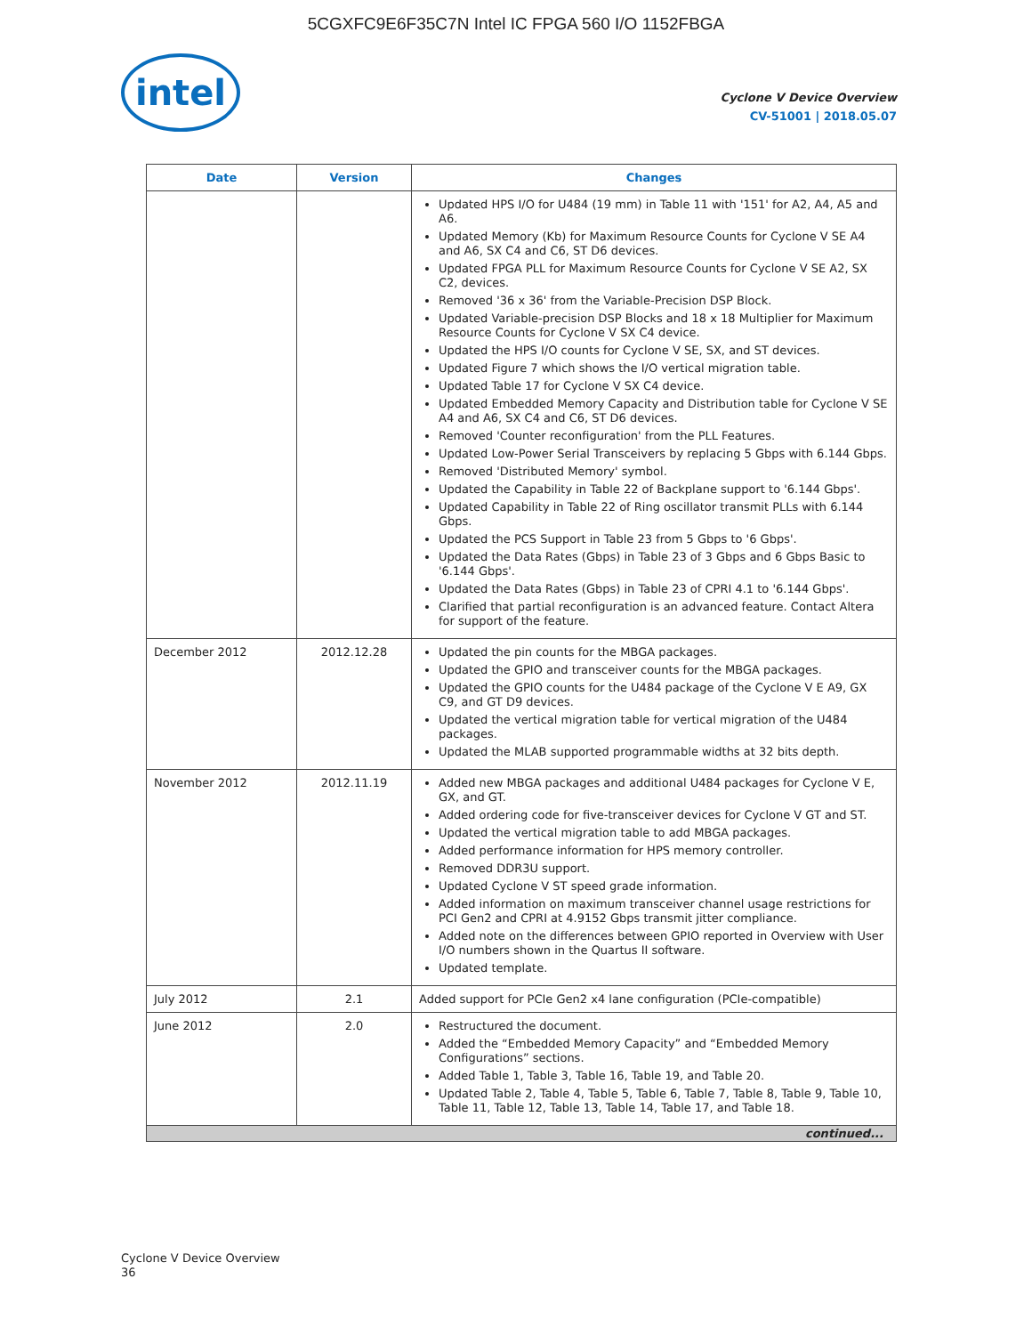5CGXFC9E6F35C7N Intel IC FPGA 560 I/O 1152FBGA
intel
Cyclone V Device Overview
CV-51001 | 2018.05.07
| Date | Version | Changes |
| --- | --- | --- |
| | | Updated HPS I/O for U484 (19 mm) in Table 11 with '151' for A2, A4, A5 and A6. Updated Memory (Kb) for Maximum Resource Counts for Cyclone V SE A4 and A6, SX C4 and C6, ST D6 devices. Updated FPGA PLL for Maximum Resource Counts for Cyclone V SE A2, SX C2, devices. Removed '36 x 36' from the Variable-Precision DSP Block. Updated Variable-precision DSP Blocks and 18 x 18 Multiplier for Maximum Resource Counts for Cyclone V SX C4 device. Updated the HPS I/O counts for Cyclone V SE, SX, and ST devices. Updated Figure 7 which shows the I/O vertical migration table. Updated Table 17 for Cyclone V SX C4 device. Updated Embedded Memory Capacity and Distribution table for Cyclone V SE A4 and A6, SX C4 and C6, ST D6 devices. Removed 'Counter reconfiguration' from the PLL Features. Updated Low-Power Serial Transceivers by replacing 5 Gbps with 6.144 Gbps. Removed 'Distributed Memory' symbol. Updated the Capability in Table 22 of Backplane support to '6.144 Gbps'. Updated Capability in Table 22 of Ring oscillator transmit PLLs with 6.144 Gbps. Updated the PCS Support in Table 23 from 5 Gbps to '6 Gbps'. Updated the Data Rates (Gbps) in Table 23 of 3 Gbps and 6 Gbps Basic to '6.144 Gbps'. Updated the Data Rates (Gbps) in Table 23 of CPRI 4.1 to '6.144 Gbps'. Clarified that partial reconfiguration is an advanced feature. Contact Altera for support of the feature. |
| December 2012 | 2012.12.28 | Updated the pin counts for the MBGA packages. Updated the GPIO and transceiver counts for the MBGA packages. Updated the GPIO counts for the U484 package of the Cyclone V E A9, GX C9, and GT D9 devices. Updated the vertical migration table for vertical migration of the U484 packages. Updated the MLAB supported programmable widths at 32 bits depth. |
| November 2012 | 2012.11.19 | Added new MBGA packages and additional U484 packages for Cyclone V E, GX, and GT. Added ordering code for five-transceiver devices for Cyclone V GT and ST. Updated the vertical migration table to add MBGA packages. Added performance information for HPS memory controller. Removed DDR3U support. Updated Cyclone V ST speed grade information. Added information on maximum transceiver channel usage restrictions for PCI Gen2 and CPRI at 4.9152 Gbps transmit jitter compliance. Added note on the differences between GPIO reported in Overview with User I/O numbers shown in the Quartus II software. Updated template. |
| July 2012 | 2.1 | Added support for PCIe Gen2 x4 lane configuration (PCIe-compatible) |
| June 2012 | 2.0 | Restructured the document. Added the “Embedded Memory Capacity” and “Embedded Memory Configurations” sections. Added Table 1, Table 3, Table 16, Table 19, and Table 20. Updated Table 2, Table 4, Table 5, Table 6, Table 7, Table 8, Table 9, Table 10, Table 11, Table 12, Table 13, Table 14, Table 17, and Table 18. |
| continued... | | |
Cyclone V Device Overview
36